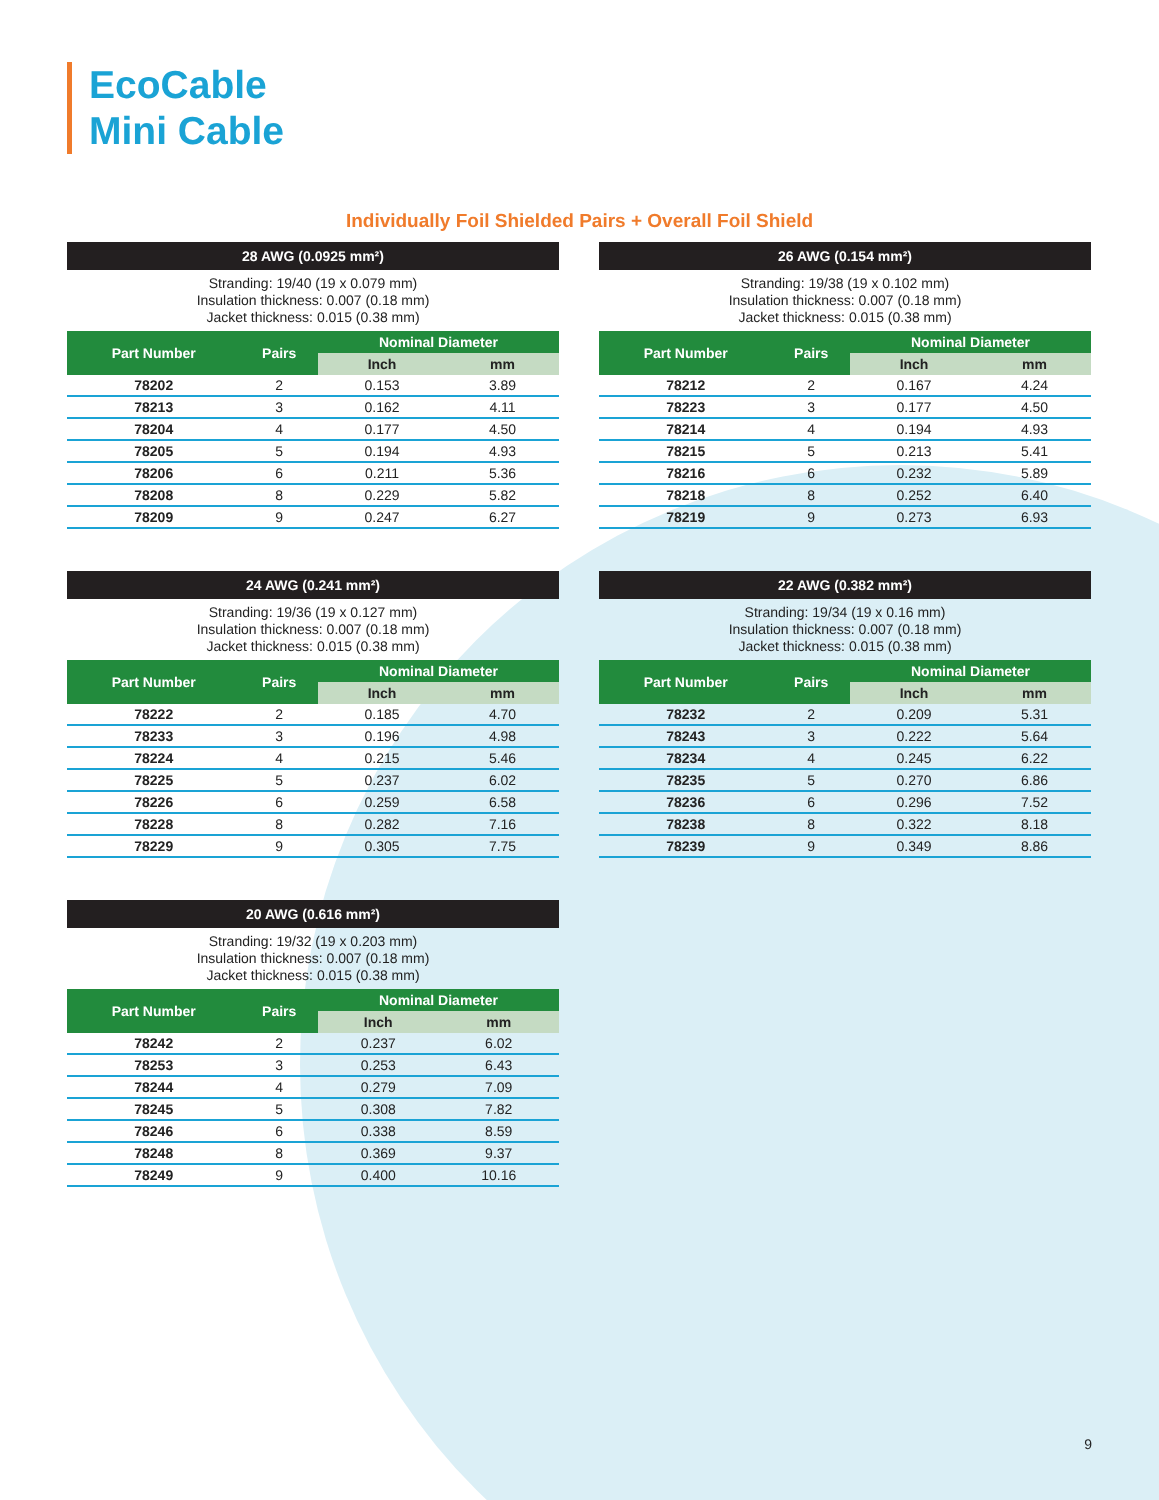EcoCable
Mini Cable
Individually Foil Shielded Pairs + Overall Foil Shield
28 AWG (0.0925 mm²)
Stranding: 19/40 (19 x 0.079 mm)
Insulation thickness: 0.007 (0.18 mm)
Jacket thickness: 0.015 (0.38 mm)
| Part Number | Pairs | Nominal Diameter | |
| --- | --- | --- | --- |
| | | Inch | mm |
| 78202 | 2 | 0.153 | 3.89 |
| 78213 | 3 | 0.162 | 4.11 |
| 78204 | 4 | 0.177 | 4.50 |
| 78205 | 5 | 0.194 | 4.93 |
| 78206 | 6 | 0.211 | 5.36 |
| 78208 | 8 | 0.229 | 5.82 |
| 78209 | 9 | 0.247 | 6.27 |
26 AWG (0.154 mm²)
Stranding: 19/38 (19 x 0.102 mm)
Insulation thickness: 0.007 (0.18 mm)
Jacket thickness: 0.015 (0.38 mm)
| Part Number | Pairs | Nominal Diameter | |
| --- | --- | --- | --- |
| | | Inch | mm |
| 78212 | 2 | 0.167 | 4.24 |
| 78223 | 3 | 0.177 | 4.50 |
| 78214 | 4 | 0.194 | 4.93 |
| 78215 | 5 | 0.213 | 5.41 |
| 78216 | 6 | 0.232 | 5.89 |
| 78218 | 8 | 0.252 | 6.40 |
| 78219 | 9 | 0.273 | 6.93 |
24 AWG (0.241 mm²)
Stranding: 19/36 (19 x 0.127 mm)
Insulation thickness: 0.007 (0.18 mm)
Jacket thickness: 0.015 (0.38 mm)
| Part Number | Pairs | Nominal Diameter | |
| --- | --- | --- | --- |
| | | Inch | mm |
| 78222 | 2 | 0.185 | 4.70 |
| 78233 | 3 | 0.196 | 4.98 |
| 78224 | 4 | 0.215 | 5.46 |
| 78225 | 5 | 0.237 | 6.02 |
| 78226 | 6 | 0.259 | 6.58 |
| 78228 | 8 | 0.282 | 7.16 |
| 78229 | 9 | 0.305 | 7.75 |
22 AWG (0.382 mm²)
Stranding: 19/34 (19 x 0.16 mm)
Insulation thickness: 0.007 (0.18 mm)
Jacket thickness: 0.015 (0.38 mm)
| Part Number | Pairs | Nominal Diameter | |
| --- | --- | --- | --- |
| | | Inch | mm |
| 78232 | 2 | 0.209 | 5.31 |
| 78243 | 3 | 0.222 | 5.64 |
| 78234 | 4 | 0.245 | 6.22 |
| 78235 | 5 | 0.270 | 6.86 |
| 78236 | 6 | 0.296 | 7.52 |
| 78238 | 8 | 0.322 | 8.18 |
| 78239 | 9 | 0.349 | 8.86 |
20 AWG (0.616 mm²)
Stranding: 19/32 (19 x 0.203 mm)
Insulation thickness: 0.007 (0.18 mm)
Jacket thickness: 0.015 (0.38 mm)
| Part Number | Pairs | Nominal Diameter | |
| --- | --- | --- | --- |
| | | Inch | mm |
| 78242 | 2 | 0.237 | 6.02 |
| 78253 | 3 | 0.253 | 6.43 |
| 78244 | 4 | 0.279 | 7.09 |
| 78245 | 5 | 0.308 | 7.82 |
| 78246 | 6 | 0.338 | 8.59 |
| 78248 | 8 | 0.369 | 9.37 |
| 78249 | 9 | 0.400 | 10.16 |
9